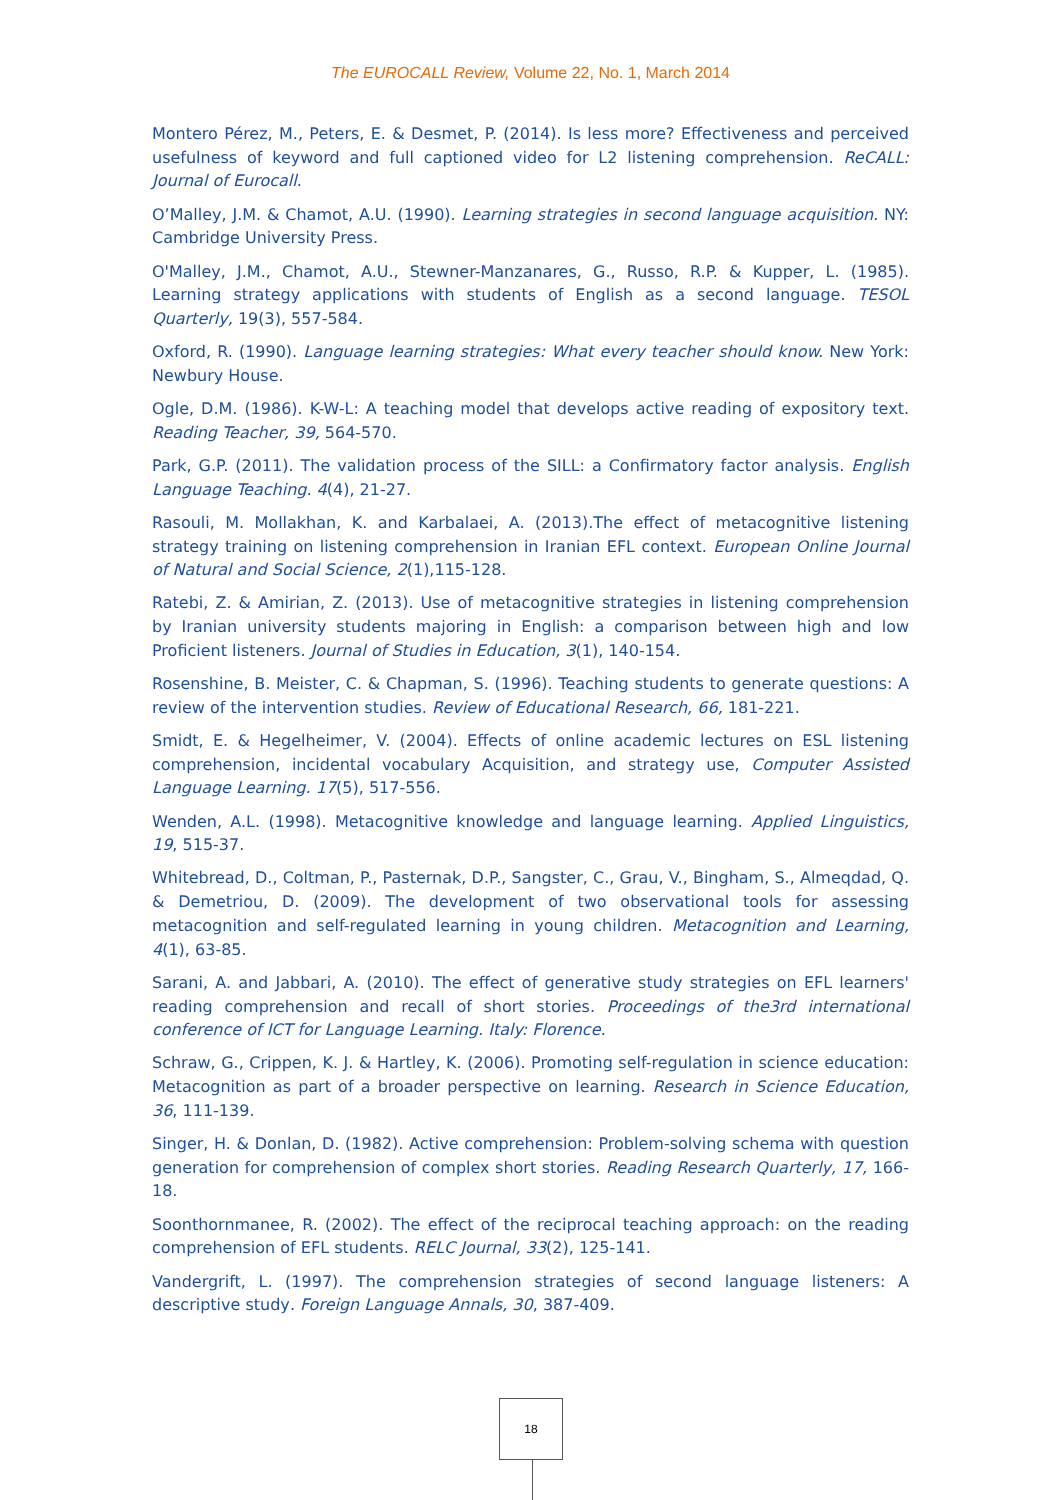The EUROCALL Review, Volume 22, No. 1, March 2014
Montero Pérez, M., Peters, E. & Desmet, P. (2014). Is less more? Effectiveness and perceived usefulness of keyword and full captioned video for L2 listening comprehension. ReCALL: Journal of Eurocall.
O’Malley, J.M. & Chamot, A.U. (1990). Learning strategies in second language acquisition. NY: Cambridge University Press.
O'Malley, J.M., Chamot, A.U., Stewner-Manzanares, G., Russo, R.P. & Kupper, L. (1985). Learning strategy applications with students of English as a second language. TESOL Quarterly, 19(3), 557-584.
Oxford, R. (1990). Language learning strategies: What every teacher should know. New York: Newbury House.
Ogle, D.M. (1986). K-W-L: A teaching model that develops active reading of expository text. Reading Teacher, 39, 564-570.
Park, G.P. (2011). The validation process of the SILL: a Confirmatory factor analysis. English Language Teaching. 4(4), 21-27.
Rasouli, M. Mollakhan, K. and Karbalaei, A. (2013).The effect of metacognitive listening strategy training on listening comprehension in Iranian EFL context. European Online Journal of Natural and Social Science, 2(1),115-128.
Ratebi, Z. & Amirian, Z. (2013). Use of metacognitive strategies in listening comprehension by Iranian university students majoring in English: a comparison between high and low Proficient listeners. Journal of Studies in Education, 3(1), 140-154.
Rosenshine, B. Meister, C. & Chapman, S. (1996). Teaching students to generate questions: A review of the intervention studies. Review of Educational Research, 66, 181-221.
Smidt, E. & Hegelheimer, V. (2004). Effects of online academic lectures on ESL listening comprehension, incidental vocabulary Acquisition, and strategy use, Computer Assisted Language Learning. 17(5), 517-556.
Wenden, A.L. (1998). Metacognitive knowledge and language learning. Applied Linguistics, 19, 515-37.
Whitebread, D., Coltman, P., Pasternak, D.P., Sangster, C., Grau, V., Bingham, S., Almeqdad, Q. & Demetriou, D. (2009). The development of two observational tools for assessing metacognition and self-regulated learning in young children. Metacognition and Learning, 4(1), 63-85.
Sarani, A. and Jabbari, A. (2010). The effect of generative study strategies on EFL learners' reading comprehension and recall of short stories. Proceedings of the3rd international conference of ICT for Language Learning. Italy: Florence.
Schraw, G., Crippen, K. J. & Hartley, K. (2006). Promoting self-regulation in science education: Metacognition as part of a broader perspective on learning. Research in Science Education, 36, 111-139.
Singer, H. & Donlan, D. (1982). Active comprehension: Problem-solving schema with question generation for comprehension of complex short stories. Reading Research Quarterly, 17, 166-18.
Soonthornmanee, R. (2002). The effect of the reciprocal teaching approach: on the reading comprehension of EFL students. RELC Journal, 33(2), 125-141.
Vandergrift, L. (1997). The comprehension strategies of second language listeners: A descriptive study. Foreign Language Annals, 30, 387-409.
18